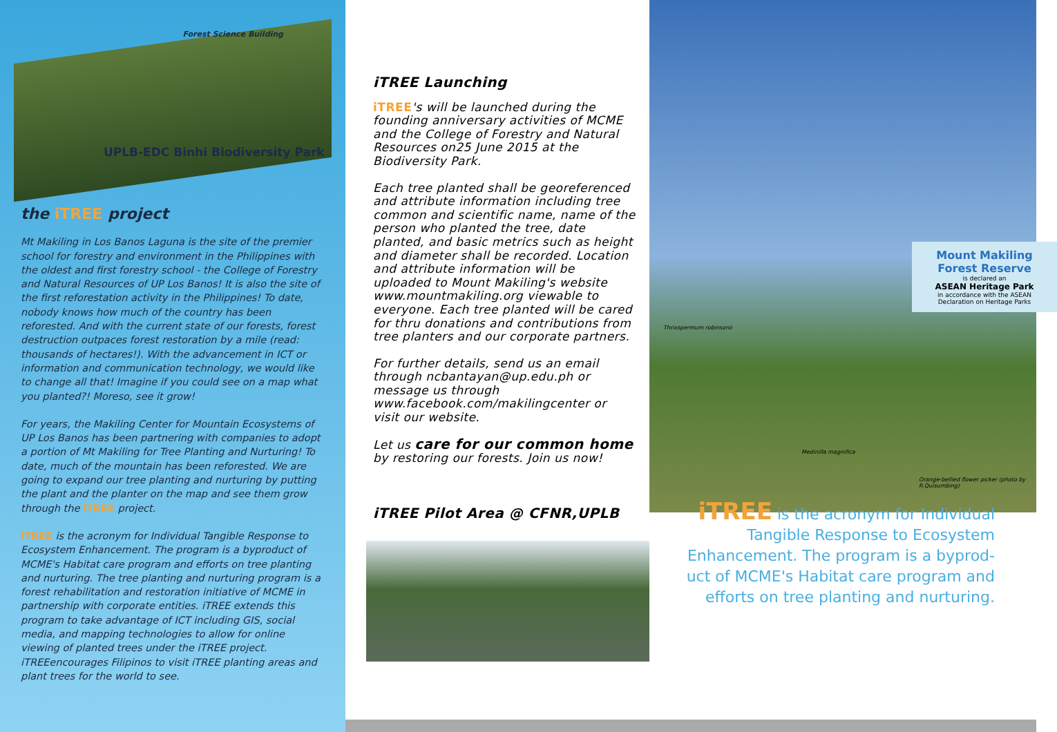Forest Science Building
UPLB-EDC Binhi Biodiversity Park
the iTREE project
Mt Makiling in Los Banos Laguna is the site of the premier school for forestry and environment in the Philippines with the oldest and first forestry school - the College of Forestry and Natural Resources of UP Los Banos! It is also the site of the first reforestation activity in the Philippines! To date, nobody knows how much of the country has been reforested. And with the current state of our forests, forest destruction outpaces forest restoration by a mile (read: thousands of hectares!). With the advancement in ICT or information and communication technology, we would like to change all that! Imagine if you could see on a map what you planted?! Moreso, see it grow!
For years, the Makiling Center for Mountain Ecosystems of UP Los Banos has been partnering with companies to adopt a portion of Mt Makiling for Tree Planting and Nurturing! To date, much of the mountain has been reforested. We are going to expand our tree planting and nurturing by putting the plant and the planter on the map and see them grow through the iTREE project.
iTREE is the acronym for Individual Tangible Response to Ecosystem Enhancement. The program is a byproduct of MCME's Habitat care program and efforts on tree planting and nurturing. The tree planting and nurturing program is a forest rehabilitation and restoration initiative of MCME in partnership with corporate entities. iTREE extends this program to take advantage of ICT including GIS, social media, and mapping technologies to allow for online viewing of planted trees under the iTREE project. iTREEencourages Filipinos to visit iTREE planting areas and plant trees for the world to see.
iTREE Launching
iTREE's will be launched during the founding anniversary activities of MCME and the College of Forestry and Natural Resources on25 June 2015 at the Biodiversity Park.
Each tree planted shall be georeferenced and attribute information including tree common and scientific name, name of the person who planted the tree, date planted, and basic metrics such as height and diameter shall be recorded. Location and attribute information will be uploaded to Mount Makiling's website www.mountmakiling.org viewable to everyone. Each tree planted will be cared for thru donations and contributions from tree planters and our corporate partners.
For further details, send us an email through ncbantayan@up.edu.ph or message us through www.facebook.com/makilingcenter or visit our website.
Let us care for our common home by restoring our forests. Join us now!
iTREE Pilot Area @ CFNR,UPLB
Thrixspermum robinsonii
Medinilla magnifica
Orange-bellied flower picker (photo by R.Quisumbing)
Mount Makiling Forest Reserve
is declared an
ASEAN Heritage Park
in accordance with the ASEAN Declaration on Heritage Parks
iTREE is the acronym for Individual Tangible Response to Ecosystem Enhancement. The program is a byprod-uct of MCME's Habitat care program and efforts on tree planting and nurturing.